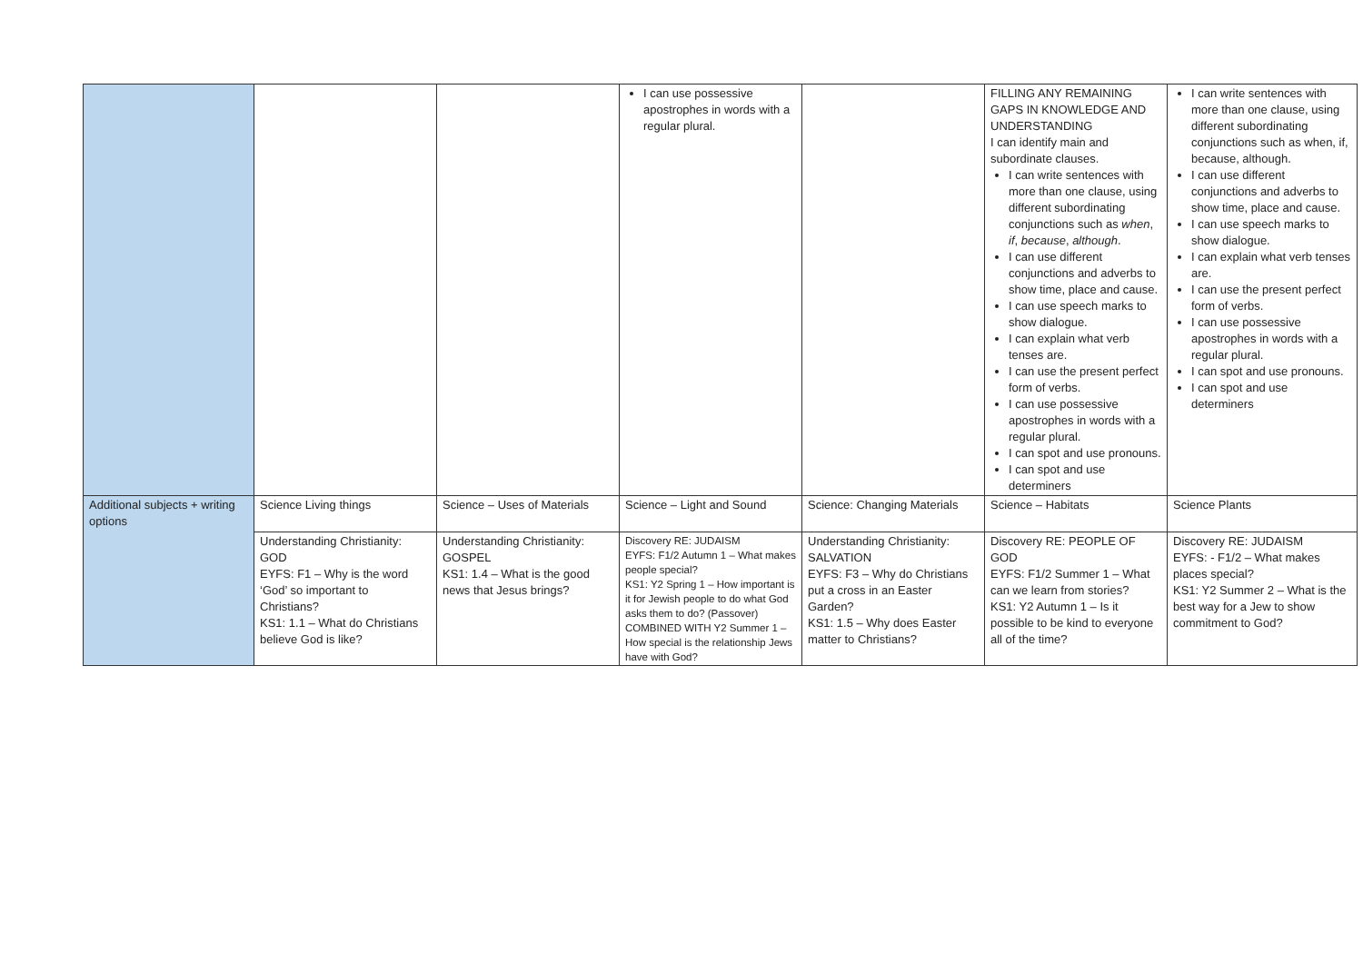| | | | I can use possessive apostrophes in words with a regular plural. | | FILLING ANY REMAINING GAPS IN KNOWLEDGE AND UNDERSTANDING I can identify main and subordinate clauses. I can write sentences with more than one clause, using different subordinating conjunctions such as when , if , because , although . I can use different conjunctions and adverbs to show time, place and cause. I can use speech marks to show dialogue. I can explain what verb tenses are. I can use the present perfect form of verbs. I can use possessive apostrophes in words with a regular plural. I can spot and use pronouns. I can spot and use determiners | I can write sentences with more than one clause, using different subordinating conjunctions such as when, if, because, although. I can use different conjunctions and adverbs to show time, place and cause. I can use speech marks to show dialogue. I can explain what verb tenses are. I can use the present perfect form of verbs. I can use possessive apostrophes in words with a regular plural. I can spot and use pronouns. I can spot and use determiners |
| Additional subjects + writing options | Science Living things | Science – Uses of Materials | Science – Light and Sound | Science: Changing Materials | Science – Habitats | Science Plants |
| | Understanding Christianity: GOD EYFS: F1 – Why is the word ‘God’ so important to Christians? KS1: 1.1 – What do Christians believe God is like? | Understanding Christianity: GOSPEL KS1: 1.4 – What is the good news that Jesus brings? | Discovery RE: JUDAISM EYFS: F1/2 Autumn 1 – What makes people special? KS1: Y2 Spring 1 – How important is it for Jewish people to do what God asks them to do? (Passover) COMBINED WITH Y2 Summer 1 – How special is the relationship Jews have with God? | Understanding Christianity: SALVATION EYFS: F3 – Why do Christians put a cross in an Easter Garden? KS1: 1.5 – Why does Easter matter to Christians? | Discovery RE: PEOPLE OF GOD EYFS: F1/2 Summer 1 – What can we learn from stories? KS1: Y2 Autumn 1 – Is it possible to be kind to everyone all of the time? | Discovery RE: JUDAISM EYFS: - F1/2 – What makes places special? KS1: Y2 Summer 2 – What is the best way for a Jew to show commitment to God? |